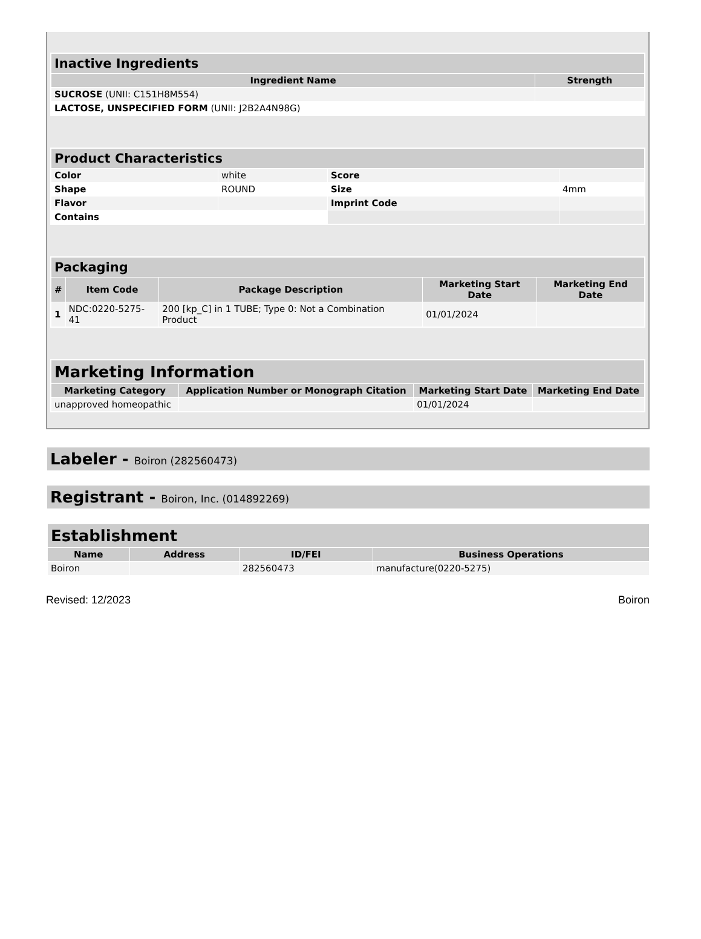| Inactive Ingredients | |
| --- | --- |
| Ingredient Name | Strength |
| SUCROSE (UNII: C151H8M554) | |
| LACTOSE, UNSPECIFIED FORM (UNII: J2B2A4N98G) | |
| Product Characteristics | | | |
| --- | --- | --- | --- |
| Color | white | Score | |
| Shape | ROUND | Size | 4mm |
| Flavor | | Imprint Code | |
| Contains | | | |
| Packaging | | | | |
| --- | --- | --- | --- | --- |
| # | Item Code | Package Description | Marketing Start Date | Marketing End Date |
| 1 | NDC:0220-5275-41 | 200 [kp_C] in 1 TUBE; Type 0: Not a Combination Product | 01/01/2024 | |
| Marketing Information | | | |
| --- | --- | --- | --- |
| Marketing Category | Application Number or Monograph Citation | Marketing Start Date | Marketing End Date |
| unapproved homeopathic | | 01/01/2024 | |
Labeler - Boiron (282560473)
Registrant - Boiron, Inc. (014892269)
| Establishment | | | |
| --- | --- | --- | --- |
| Name | Address | ID/FEI | Business Operations |
| Boiron | | 282560473 | manufacture(0220-5275) |
Revised: 12/2023 Boiron